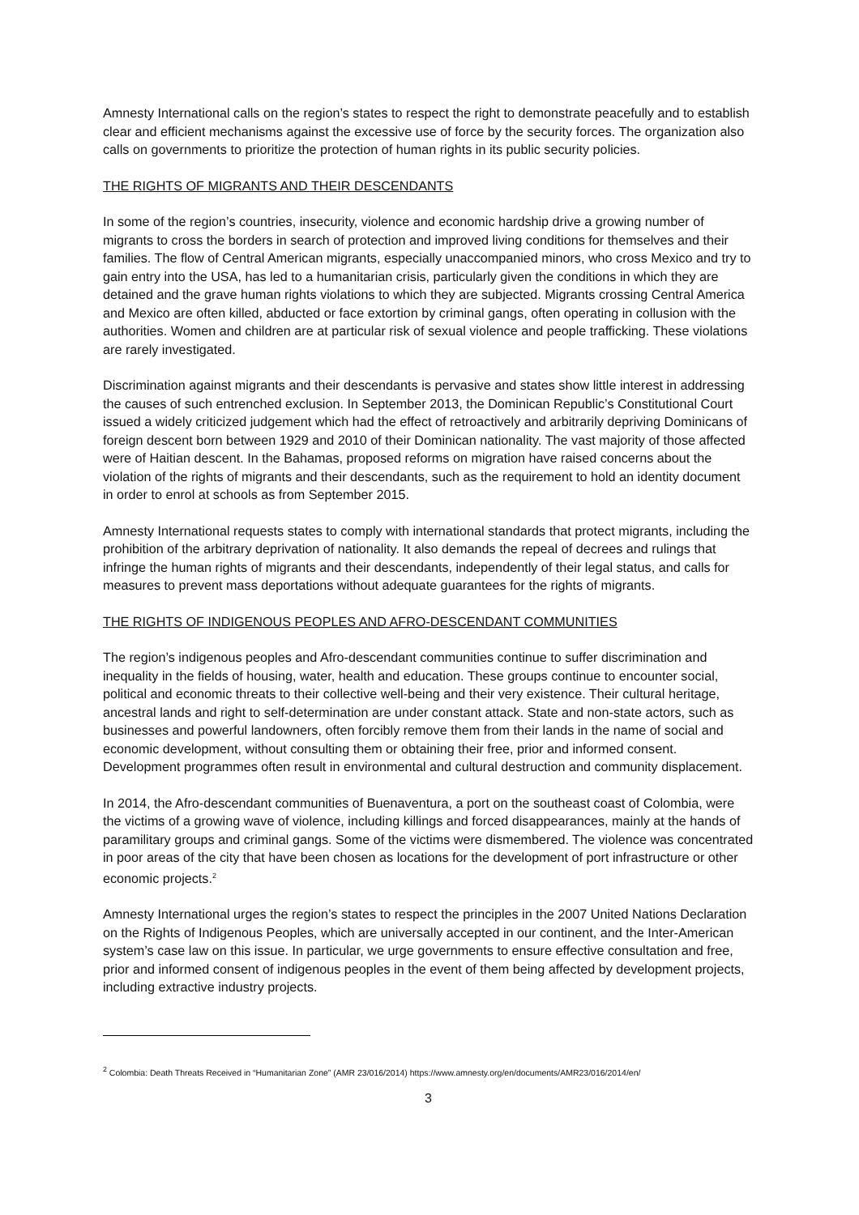Amnesty International calls on the region’s states to respect the right to demonstrate peacefully and to establish clear and efficient mechanisms against the excessive use of force by the security forces. The organization also calls on governments to prioritize the protection of human rights in its public security policies.
THE RIGHTS OF MIGRANTS AND THEIR DESCENDANTS
In some of the region’s countries, insecurity, violence and economic hardship drive a growing number of migrants to cross the borders in search of protection and improved living conditions for themselves and their families. The flow of Central American migrants, especially unaccompanied minors, who cross Mexico and try to gain entry into the USA, has led to a humanitarian crisis, particularly given the conditions in which they are detained and the grave human rights violations to which they are subjected. Migrants crossing Central America and Mexico are often killed, abducted or face extortion by criminal gangs, often operating in collusion with the authorities. Women and children are at particular risk of sexual violence and people trafficking. These violations are rarely investigated.
Discrimination against migrants and their descendants is pervasive and states show little interest in addressing the causes of such entrenched exclusion. In September 2013, the Dominican Republic’s Constitutional Court issued a widely criticized judgement which had the effect of retroactively and arbitrarily depriving Dominicans of foreign descent born between 1929 and 2010 of their Dominican nationality. The vast majority of those affected were of Haitian descent. In the Bahamas, proposed reforms on migration have raised concerns about the violation of the rights of migrants and their descendants, such as the requirement to hold an identity document in order to enrol at schools as from September 2015.
Amnesty International requests states to comply with international standards that protect migrants, including the prohibition of the arbitrary deprivation of nationality. It also demands the repeal of decrees and rulings that infringe the human rights of migrants and their descendants, independently of their legal status, and calls for measures to prevent mass deportations without adequate guarantees for the rights of migrants.
THE RIGHTS OF INDIGENOUS PEOPLES AND AFRO-DESCENDANT COMMUNITIES
The region’s indigenous peoples and Afro-descendant communities continue to suffer discrimination and inequality in the fields of housing, water, health and education. These groups continue to encounter social, political and economic threats to their collective well-being and their very existence. Their cultural heritage, ancestral lands and right to self-determination are under constant attack. State and non-state actors, such as businesses and powerful landowners, often forcibly remove them from their lands in the name of social and economic development, without consulting them or obtaining their free, prior and informed consent. Development programmes often result in environmental and cultural destruction and community displacement.
In 2014, the Afro-descendant communities of Buenaventura, a port on the southeast coast of Colombia, were the victims of a growing wave of violence, including killings and forced disappearances, mainly at the hands of paramilitary groups and criminal gangs. Some of the victims were dismembered. The violence was concentrated in poor areas of the city that have been chosen as locations for the development of port infrastructure or other economic projects.<sup>2</sup>
Amnesty International urges the region’s states to respect the principles in the 2007 United Nations Declaration on the Rights of Indigenous Peoples, which are universally accepted in our continent, and the Inter-American system’s case law on this issue. In particular, we urge governments to ensure effective consultation and free, prior and informed consent of indigenous peoples in the event of them being affected by development projects, including extractive industry projects.
<sup>2</sup> Colombia: Death Threats Received in “Humanitarian Zone” (AMR 23/016/2014) https://www.amnesty.org/en/documents/AMR23/016/2014/en/
3